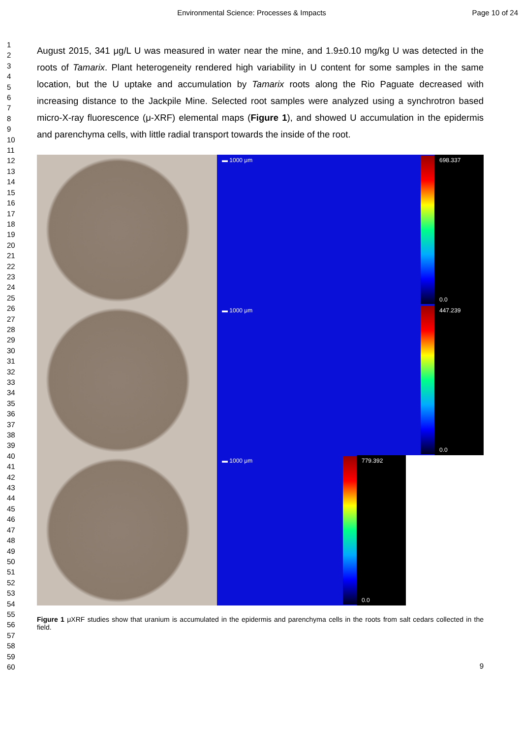Environmental Science: Processes & Impacts
Page 10 of 24
1
2
3
4
5
6
7
8
9
10
11
12
13
14
15
16
17
18
19
20
21
22
23
24
25
26
27
28
29
30
31
32
33
34
35
36
37
38
39
40
41
42
43
44
45
46
47
48
49
50
51
52
53
54
55
56
57
58
59
60
August 2015, 341 μg/L U was measured in water near the mine, and 1.9±0.10 mg/kg U was detected in the roots of Tamarix. Plant heterogeneity rendered high variability in U content for some samples in the same location, but the U uptake and accumulation by Tamarix roots along the Rio Paguate decreased with increasing distance to the Jackpile Mine. Selected root samples were analyzed using a synchrotron based micro-X-ray fluorescence (μ-XRF) elemental maps (Figure 1), and showed U accumulation in the epidermis and parenchyma cells, with little radial transport towards the inside of the root.
▬ 1000 μm 698.337
0.0
▬ 1000 μm 447.239
0.0
▬ 1000 μm 779.392
0.0
Figure 1 μXRF studies show that uranium is accumulated in the epidermis and parenchyma cells in the roots from salt cedars collected in the field.
9